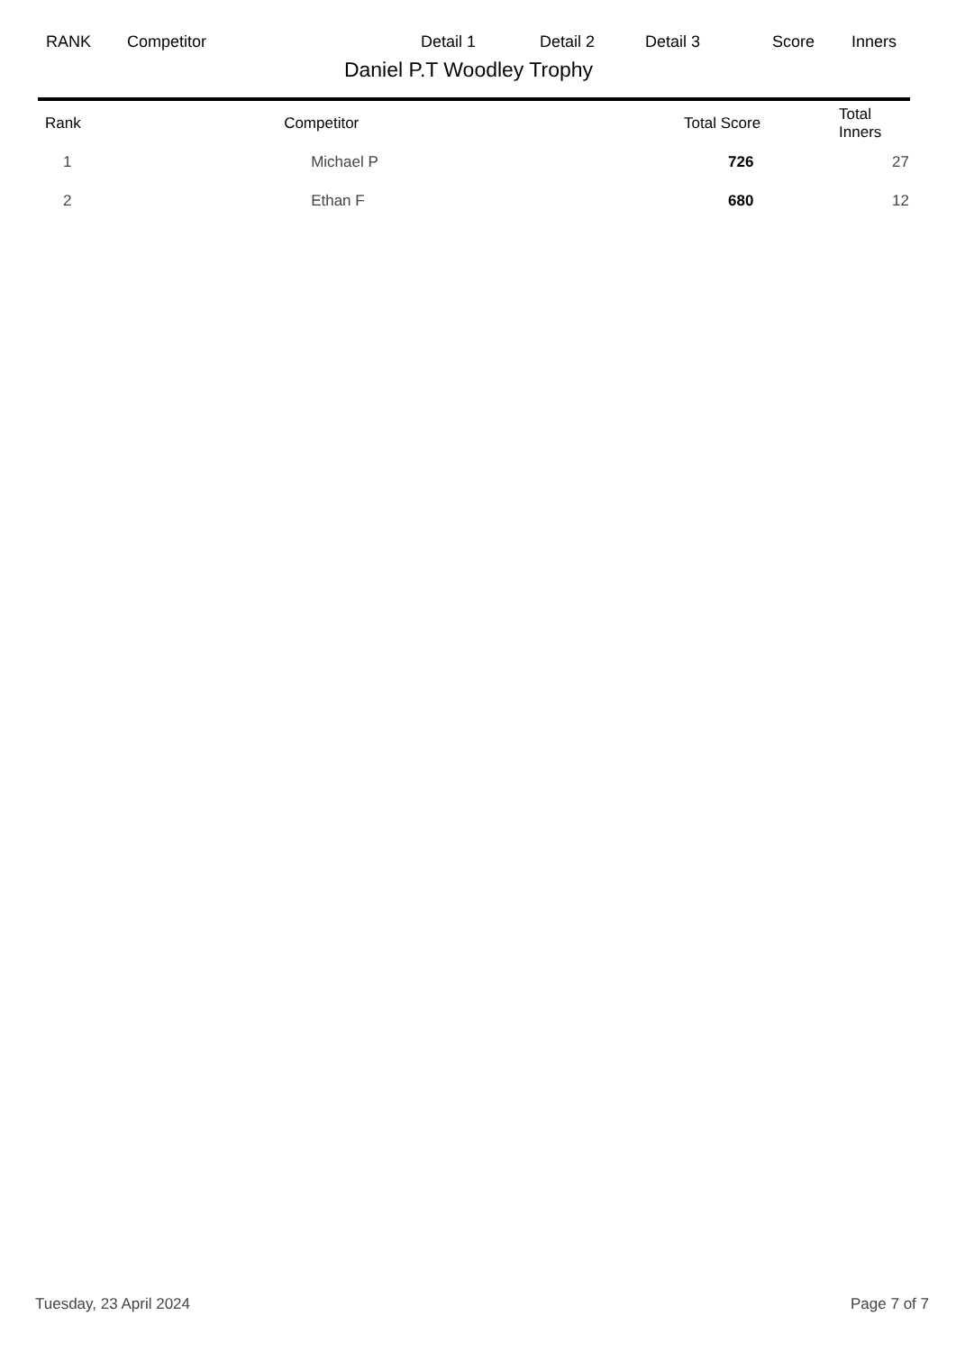RANK Competitor Detail 1 Detail 2 Detail 3 Score Inners
Daniel P.T Woodley Trophy
| Rank | Competitor | Total Score | Total Inners |
| --- | --- | --- | --- |
| 1 | Michael P | 726 | 27 |
| 2 | Ethan F | 680 | 12 |
Tuesday, 23 April 2024 Page 7 of 7